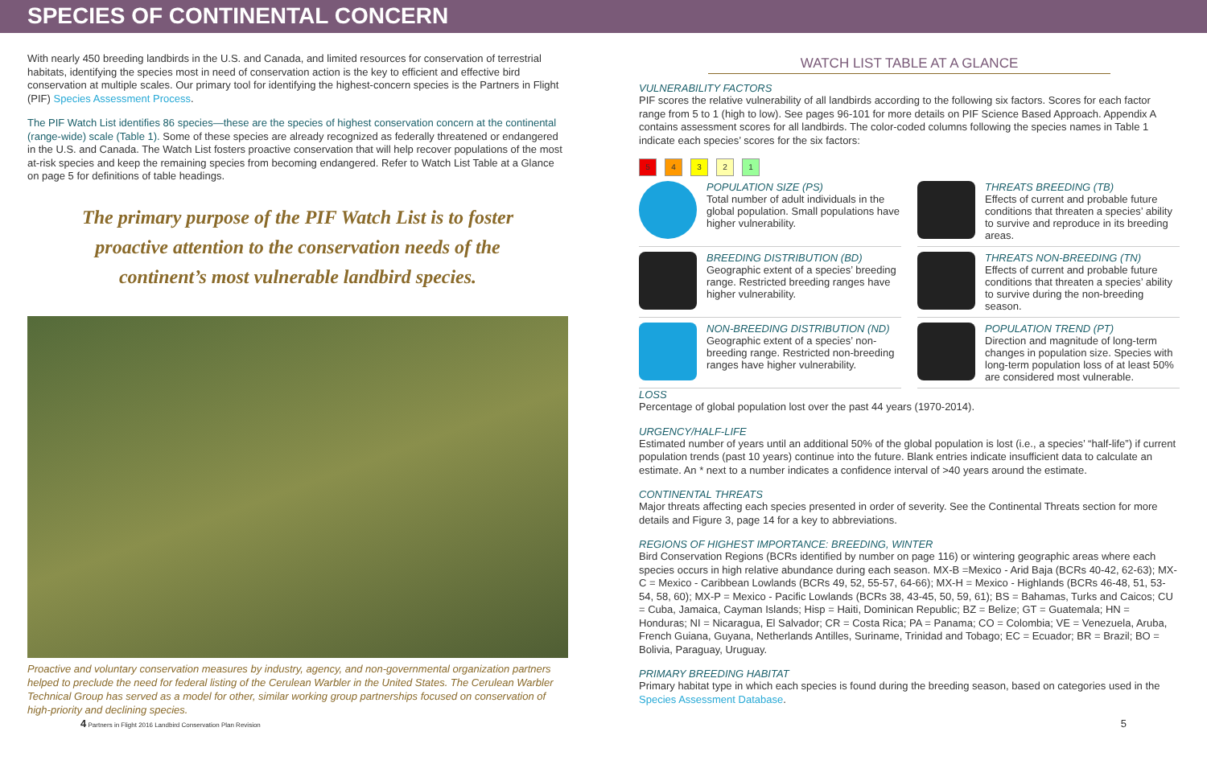SPECIES OF CONTINENTAL CONCERN
With nearly 450 breeding landbirds in the U.S. and Canada, and limited resources for conservation of terrestrial habitats, identifying the species most in need of conservation action is the key to efficient and effective bird conservation at multiple scales. Our primary tool for identifying the highest-concern species is the Partners in Flight (PIF) Species Assessment Process.
The PIF Watch List identifies 86 species—these are the species of highest conservation concern at the continental (range-wide) scale (Table 1). Some of these species are already recognized as federally threatened or endangered in the U.S. and Canada. The Watch List fosters proactive conservation that will help recover populations of the most at-risk species and keep the remaining species from becoming endangered. Refer to Watch List Table at a Glance on page 5 for definitions of table headings.
The primary purpose of the PIF Watch List is to foster proactive attention to the conservation needs of the continent’s most vulnerable landbird species.
Proactive and voluntary conservation measures by industry, agency, and non-governmental organization partners helped to preclude the need for federal listing of the Cerulean Warbler in the United States. The Cerulean Warbler Technical Group has served as a model for other, similar working group partnerships focused on conservation of high-priority and declining species.
WATCH LIST TABLE AT A GLANCE
VULNERABILITY FACTORS
PIF scores the relative vulnerability of all landbirds according to the following six factors. Scores for each factor range from 5 to 1 (high to low). See pages 96-101 for more details on PIF Science Based Approach. Appendix A contains assessment scores for all landbirds. The color-coded columns following the species names in Table 1 indicate each species’ scores for the six factors:
54321
POPULATION SIZE (PS)
Total number of adult individuals in the global population. Small populations have higher vulnerability.
THREATS BREEDING (TB)
Effects of current and probable future conditions that threaten a species’ ability to survive and reproduce in its breeding areas.
BREEDING DISTRIBUTION (BD)
Geographic extent of a species’ breeding range. Restricted breeding ranges have higher vulnerability.
THREATS NON-BREEDING (TN)
Effects of current and probable future conditions that threaten a species’ ability to survive during the non-breeding season.
NON-BREEDING DISTRIBUTION (ND)
Geographic extent of a species’ non-breeding range. Restricted non-breeding ranges have higher vulnerability.
POPULATION TREND (PT)
Direction and magnitude of long-term changes in population size. Species with long-term population loss of at least 50% are considered most vulnerable.
LOSS
Percentage of global population lost over the past 44 years (1970-2014).
URGENCY/HALF-LIFE
Estimated number of years until an additional 50% of the global population is lost (i.e., a species’ “half-life”) if current population trends (past 10 years) continue into the future. Blank entries indicate insufficient data to calculate an estimate. An * next to a number indicates a confidence interval of >40 years around the estimate.
CONTINENTAL THREATS
Major threats affecting each species presented in order of severity. See the Continental Threats section for more details and Figure 3, page 14 for a key to abbreviations.
REGIONS OF HIGHEST IMPORTANCE: BREEDING, WINTER
Bird Conservation Regions (BCRs identified by number on page 116) or wintering geographic areas where each species occurs in high relative abundance during each season. MX-B =Mexico - Arid Baja (BCRs 40-42, 62-63); MX-C = Mexico - Caribbean Lowlands (BCRs 49, 52, 55-57, 64-66); MX-H = Mexico - Highlands (BCRs 46-48, 51, 53-54, 58, 60); MX-P = Mexico - Pacific Lowlands (BCRs 38, 43-45, 50, 59, 61); BS = Bahamas, Turks and Caicos; CU = Cuba, Jamaica, Cayman Islands; Hisp = Haiti, Dominican Republic; BZ = Belize; GT = Guatemala; HN = Honduras; NI = Nicaragua, El Salvador; CR = Costa Rica; PA = Panama; CO = Colombia; VE = Venezuela, Aruba, French Guiana, Guyana, Netherlands Antilles, Suriname, Trinidad and Tobago; EC = Ecuador; BR = Brazil; BO = Bolivia, Paraguay, Uruguay.
PRIMARY BREEDING HABITAT
Primary habitat type in which each species is found during the breeding season, based on categories used in the Species Assessment Database.
4 Partners in Flight 2016 Landbird Conservation Plan Revision 5